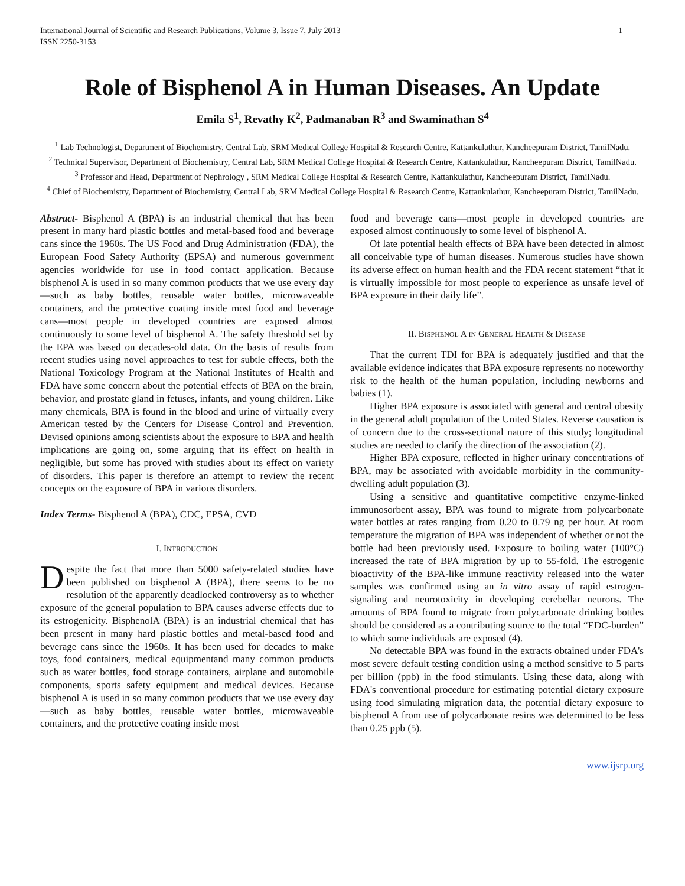1 International Journal of Scientific and Research Publications, Volume 3, Issue 7, July 2013
ISSN 2250-3153
Role of Bisphenol A in Human Diseases. An Update
Emila S<sup>1</sup>, Revathy K<sup>2</sup>, Padmanaban R<sup>3</sup> and Swaminathan S<sup>4</sup>
<sup>1</sup> Lab Technologist, Department of Biochemistry, Central Lab, SRM Medical College Hospital & Research Centre, Kattankulathur, Kancheepuram District, TamilNadu.
<sup>2</sup> Technical Supervisor, Department of Biochemistry, Central Lab, SRM Medical College Hospital & Research Centre, Kattankulathur, Kancheepuram District, TamilNadu.
<sup>3</sup> Professor and Head, Department of Nephrology , SRM Medical College Hospital & Research Centre, Kattankulathur, Kancheepuram District, TamilNadu.
<sup>4</sup> Chief of Biochemistry, Department of Biochemistry, Central Lab, SRM Medical College Hospital & Research Centre, Kattankulathur, Kancheepuram District, TamilNadu.
Abstract- Bisphenol A (BPA) is an industrial chemical that has been present in many hard plastic bottles and metal-based food and beverage cans since the 1960s. The US Food and Drug Administration (FDA), the European Food Safety Authority (EPSA) and numerous government agencies worldwide for use in food contact application. Because bisphenol A is used in so many common products that we use every day—such as baby bottles, reusable water bottles, microwaveable containers, and the protective coating inside most food and beverage cans—most people in developed countries are exposed almost continuously to some level of bisphenol A. The safety threshold set by the EPA was based on decades-old data. On the basis of results from recent studies using novel approaches to test for subtle effects, both the National Toxicology Program at the National Institutes of Health and FDA have some concern about the potential effects of BPA on the brain, behavior, and prostate gland in fetuses, infants, and young children. Like many chemicals, BPA is found in the blood and urine of virtually every American tested by the Centers for Disease Control and Prevention. Devised opinions among scientists about the exposure to BPA and health implications are going on, some arguing that its effect on health in negligible, but some has proved with studies about its effect on variety of disorders. This paper is therefore an attempt to review the recent concepts on the exposure of BPA in various disorders.
Index Terms- Bisphenol A (BPA), CDC, EPSA, CVD
I. INTRODUCTION
Despite the fact that more than 5000 safety-related studies have been published on bisphenol A (BPA), there seems to be no resolution of the apparently deadlocked controversy as to whether exposure of the general population to BPA causes adverse effects due to its estrogenicity. BisphenolA (BPA) is an industrial chemical that has been present in many hard plastic bottles and metal-based food and beverage cans since the 1960s. It has been used for decades to make toys, food containers, medical equipmentand many common products such as water bottles, food storage containers, airplane and automobile components, sports safety equipment and medical devices. Because bisphenol A is used in so many common products that we use every day—such as baby bottles, reusable water bottles, microwaveable containers, and the protective coating inside most
food and beverage cans—most people in developed countries are exposed almost continuously to some level of bisphenol A.
Of late potential health effects of BPA have been detected in almost all conceivable type of human diseases. Numerous studies have shown its adverse effect on human health and the FDA recent statement “that it is virtually impossible for most people to experience as unsafe level of BPA exposure in their daily life”.
II. BISPHENOL A IN GENERAL HEALTH & DISEASE
That the current TDI for BPA is adequately justified and that the available evidence indicates that BPA exposure represents no noteworthy risk to the health of the human population, including newborns and babies (1).
Higher BPA exposure is associated with general and central obesity in the general adult population of the United States. Reverse causation is of concern due to the cross-sectional nature of this study; longitudinal studies are needed to clarify the direction of the association (2).
Higher BPA exposure, reflected in higher urinary concentrations of BPA, may be associated with avoidable morbidity in the community-dwelling adult population (3).
Using a sensitive and quantitative competitive enzyme-linked immunosorbent assay, BPA was found to migrate from polycarbonate water bottles at rates ranging from 0.20 to 0.79 ng per hour. At room temperature the migration of BPA was independent of whether or not the bottle had been previously used. Exposure to boiling water (100°C) increased the rate of BPA migration by up to 55-fold. The estrogenic bioactivity of the BPA-like immune reactivity released into the water samples was confirmed using an in vitro assay of rapid estrogen-signaling and neurotoxicity in developing cerebellar neurons. The amounts of BPA found to migrate from polycarbonate drinking bottles should be considered as a contributing source to the total “EDC-burden” to which some individuals are exposed (4).
No detectable BPA was found in the extracts obtained under FDA's most severe default testing condition using a method sensitive to 5 parts per billion (ppb) in the food stimulants. Using these data, along with FDA's conventional procedure for estimating potential dietary exposure using food simulating migration data, the potential dietary exposure to bisphenol A from use of polycarbonate resins was determined to be less than 0.25 ppb (5).
www.ijsrp.org